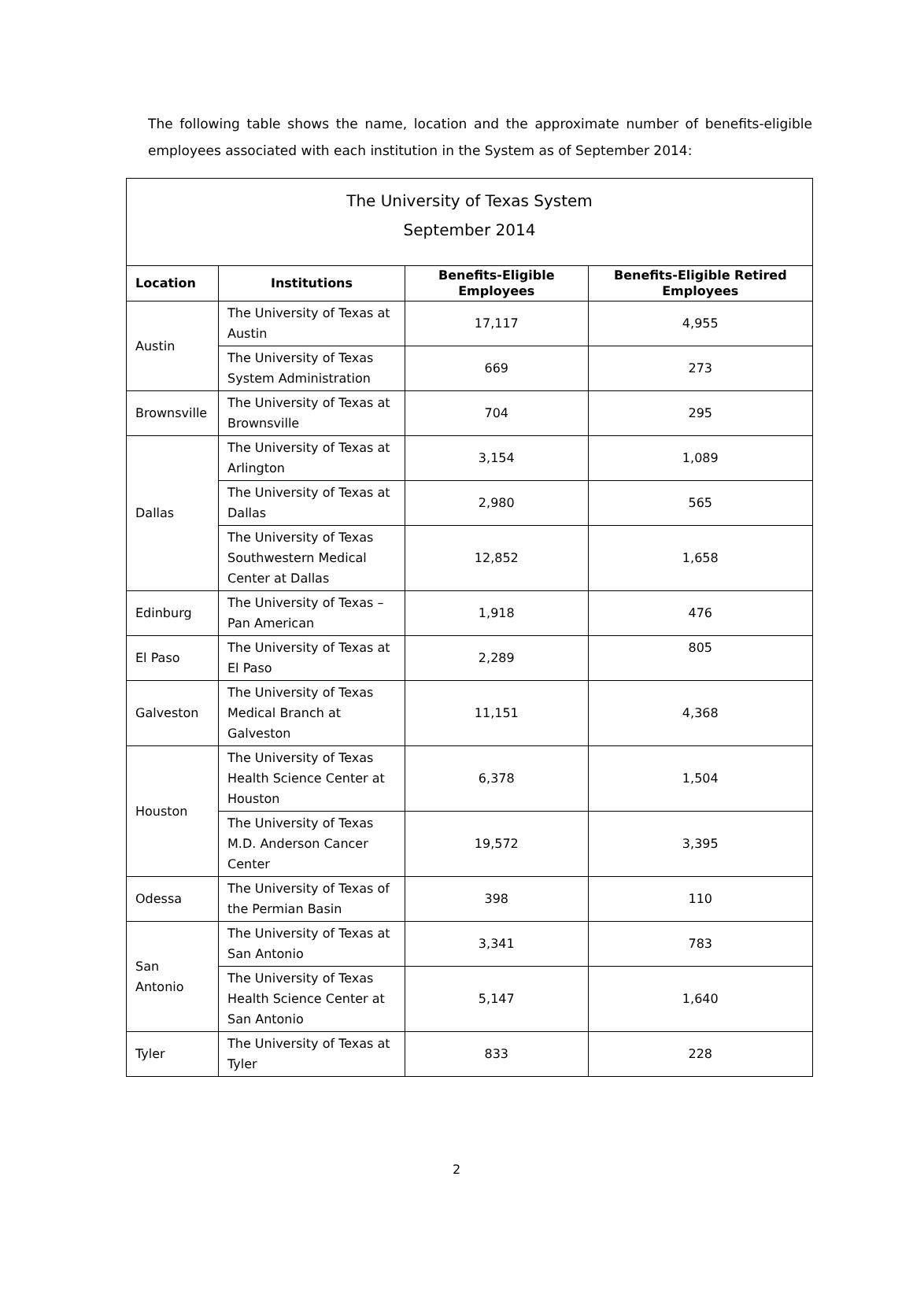The following table shows the name, location and the approximate number of benefits-eligible employees associated with each institution in the System as of September 2014:
| The University of Texas System September 2014 | | | |
| --- | --- | --- | --- |
| Location | Institutions | Benefits-Eligible Employees | Benefits-Eligible Retired Employees |
| Austin | The University of Texas at Austin | 17,117 | 4,955 |
| | The University of Texas System Administration | 669 | 273 |
| Brownsville | The University of Texas at Brownsville | 704 | 295 |
| Dallas | The University of Texas at Arlington | 3,154 | 1,089 |
| | The University of Texas at Dallas | 2,980 | 565 |
| | The University of Texas Southwestern Medical Center at Dallas | 12,852 | 1,658 |
| Edinburg | The University of Texas – Pan American | 1,918 | 476 |
| El Paso | The University of Texas at El Paso | 2,289 | 805 |
| Galveston | The University of Texas Medical Branch at Galveston | 11,151 | 4,368 |
| Houston | The University of Texas Health Science Center at Houston | 6,378 | 1,504 |
| | The University of Texas M.D. Anderson Cancer Center | 19,572 | 3,395 |
| Odessa | The University of Texas of the Permian Basin | 398 | 110 |
| San Antonio | The University of Texas at San Antonio | 3,341 | 783 |
| | The University of Texas Health Science Center at San Antonio | 5,147 | 1,640 |
| Tyler | The University of Texas at Tyler | 833 | 228 |
2